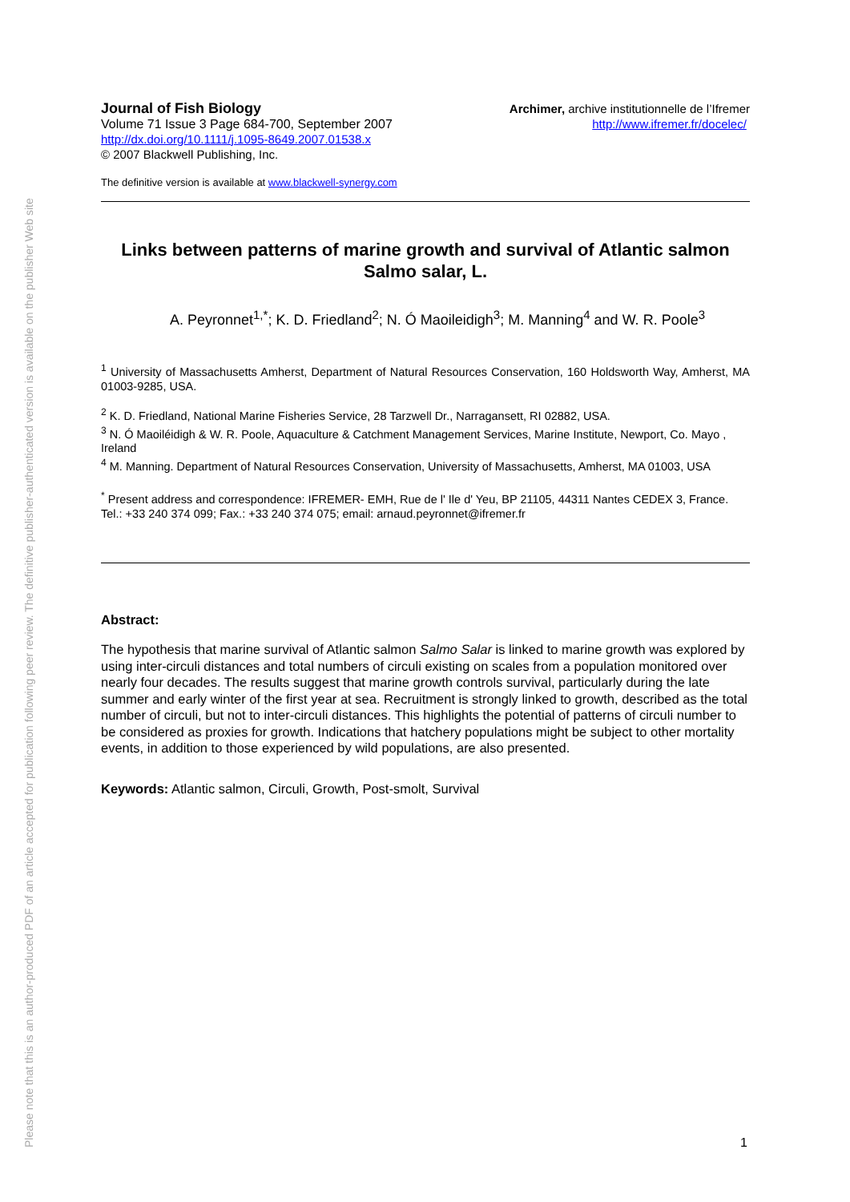Please note that this is an author-produced PDF of an article accepted for publication following peer review. The definitive publisher-authenticated version is available on the publisher Web site
Journal of Fish Biology
Volume 71 Issue 3 Page 684-700, September 2007
http://dx.doi.org/10.1111/j.1095-8649.2007.01538.x
© 2007 Blackwell Publishing, Inc.
Archimer, archive institutionnelle de l’Ifremer
http://www.ifremer.fr/docelec/
The definitive version is available at www.blackwell-synergy.com
Links between patterns of marine growth and survival of Atlantic salmon Salmo salar, L.
A. Peyronnet<sup>1,*</sup>; K. D. Friedland<sup>2</sup>; N. Ó Maoileidigh<sup>3</sup>; M. Manning<sup>4</sup> and W. R. Poole<sup>3</sup>
<sup>1</sup> University of Massachusetts Amherst, Department of Natural Resources Conservation, 160 Holdsworth Way, Amherst, MA 01003-9285, USA.
<sup>2</sup> K. D. Friedland, National Marine Fisheries Service, 28 Tarzwell Dr., Narragansett, RI 02882, USA.
<sup>3</sup> N. Ó Maoiléidigh & W. R. Poole, Aquaculture & Catchment Management Services, Marine Institute, Newport, Co. Mayo , Ireland
<sup>4</sup> M. Manning. Department of Natural Resources Conservation, University of Massachusetts, Amherst, MA 01003, USA
<sup>*</sup> Present address and correspondence: IFREMER- EMH, Rue de l' Ile d' Yeu, BP 21105, 44311 Nantes CEDEX 3, France. Tel.: +33 240 374 099; Fax.: +33 240 374 075; email: arnaud.peyronnet@ifremer.fr
Abstract:
The hypothesis that marine survival of Atlantic salmon Salmo Salar is linked to marine growth was explored by using inter-circuli distances and total numbers of circuli existing on scales from a population monitored over nearly four decades. The results suggest that marine growth controls survival, particularly during the late summer and early winter of the first year at sea. Recruitment is strongly linked to growth, described as the total number of circuli, but not to inter-circuli distances. This highlights the potential of patterns of circuli number to be considered as proxies for growth. Indications that hatchery populations might be subject to other mortality events, in addition to those experienced by wild populations, are also presented.
Keywords: Atlantic salmon, Circuli, Growth, Post-smolt, Survival
1